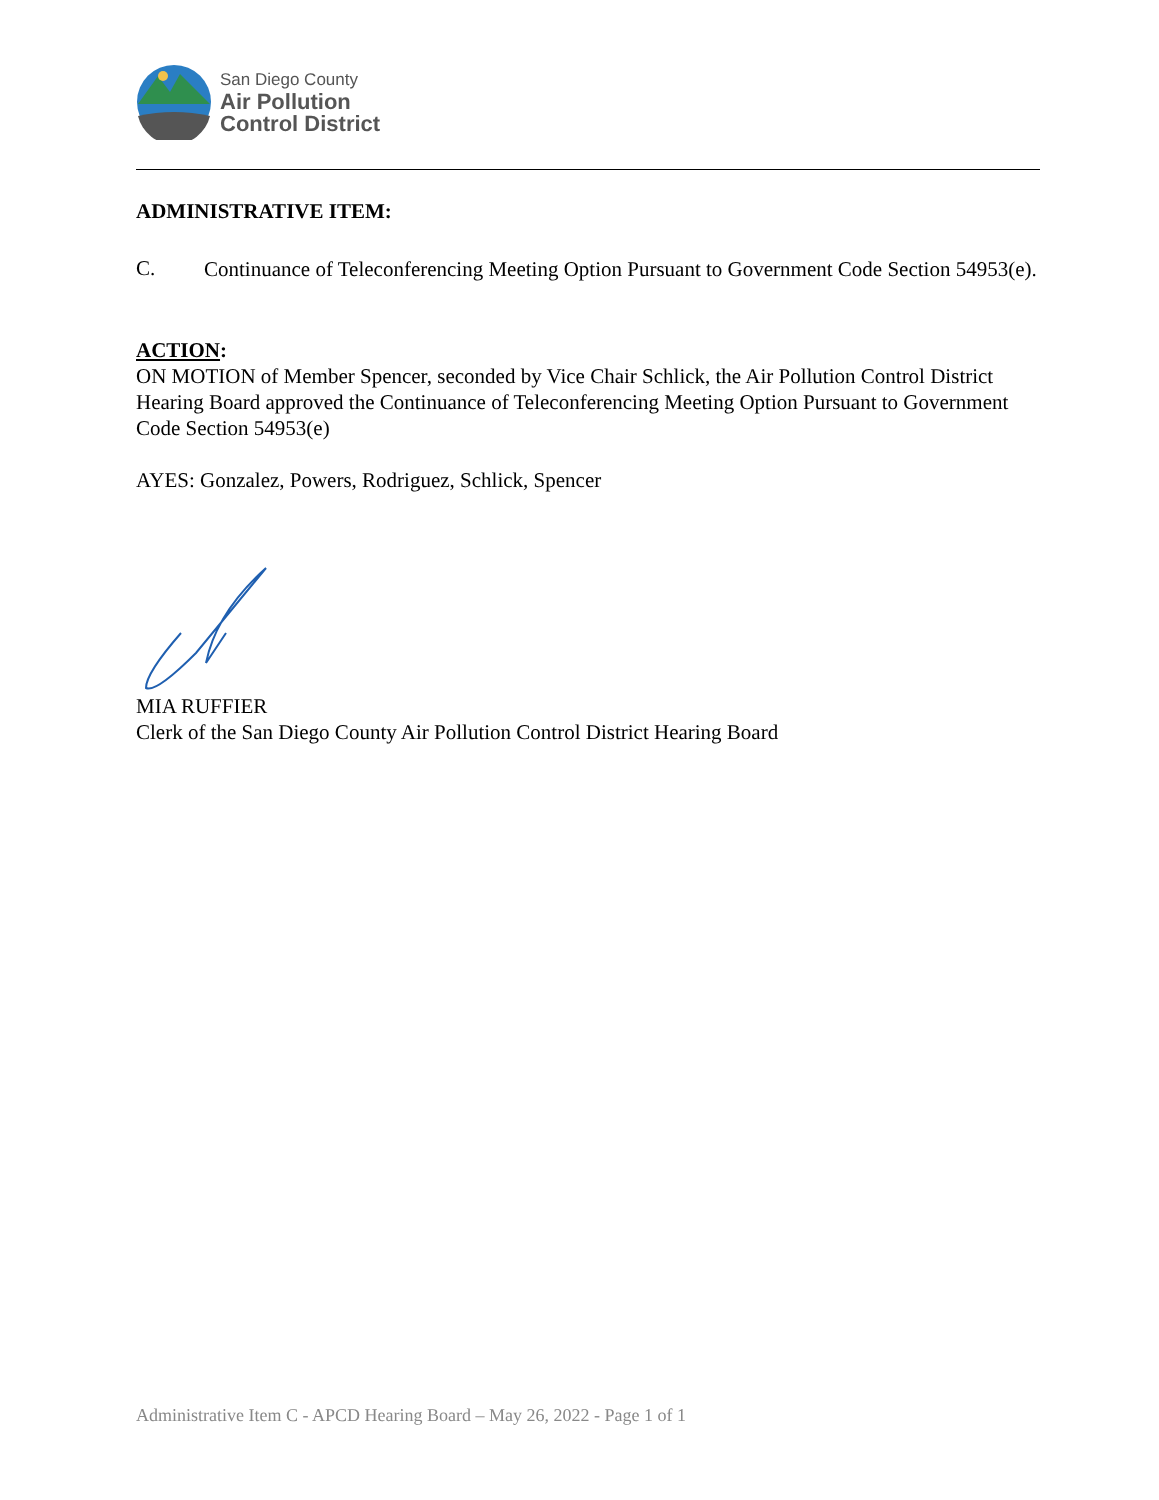San Diego County
Air Pollution
Control District
ADMINISTRATIVE ITEM:
C.
Continuance of Teleconferencing Meeting Option Pursuant to Government Code Section 54953(e).
ACTION:
ON MOTION of Member Spencer, seconded by Vice Chair Schlick, the Air Pollution Control District Hearing Board approved the Continuance of Teleconferencing Meeting Option Pursuant to Government Code Section 54953(e)
AYES: Gonzalez, Powers, Rodriguez, Schlick, Spencer
MIA RUFFIER
Clerk of the San Diego County Air Pollution Control District Hearing Board
Administrative Item C - APCD Hearing Board – May 26, 2022 - Page 1 of 1